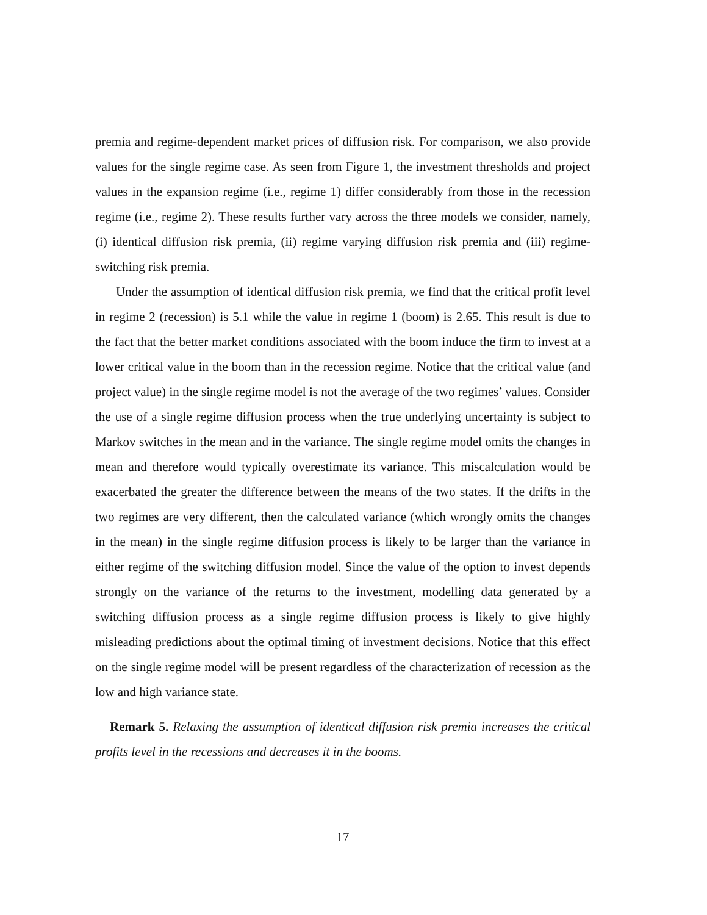premia and regime-dependent market prices of diffusion risk. For comparison, we also provide values for the single regime case. As seen from Figure 1, the investment thresholds and project values in the expansion regime (i.e., regime 1) differ considerably from those in the recession regime (i.e., regime 2). These results further vary across the three models we consider, namely, (i) identical diffusion risk premia, (ii) regime varying diffusion risk premia and (iii) regime-switching risk premia.
Under the assumption of identical diffusion risk premia, we find that the critical profit level in regime 2 (recession) is 5.1 while the value in regime 1 (boom) is 2.65. This result is due to the fact that the better market conditions associated with the boom induce the firm to invest at a lower critical value in the boom than in the recession regime. Notice that the critical value (and project value) in the single regime model is not the average of the two regimes’ values. Consider the use of a single regime diffusion process when the true underlying uncertainty is subject to Markov switches in the mean and in the variance. The single regime model omits the changes in mean and therefore would typically overestimate its variance. This miscalculation would be exacerbated the greater the difference between the means of the two states. If the drifts in the two regimes are very different, then the calculated variance (which wrongly omits the changes in the mean) in the single regime diffusion process is likely to be larger than the variance in either regime of the switching diffusion model. Since the value of the option to invest depends strongly on the variance of the returns to the investment, modelling data generated by a switching diffusion process as a single regime diffusion process is likely to give highly misleading predictions about the optimal timing of investment decisions. Notice that this effect on the single regime model will be present regardless of the characterization of recession as the low and high variance state.
Remark 5. Relaxing the assumption of identical diffusion risk premia increases the critical profits level in the recessions and decreases it in the booms.
17